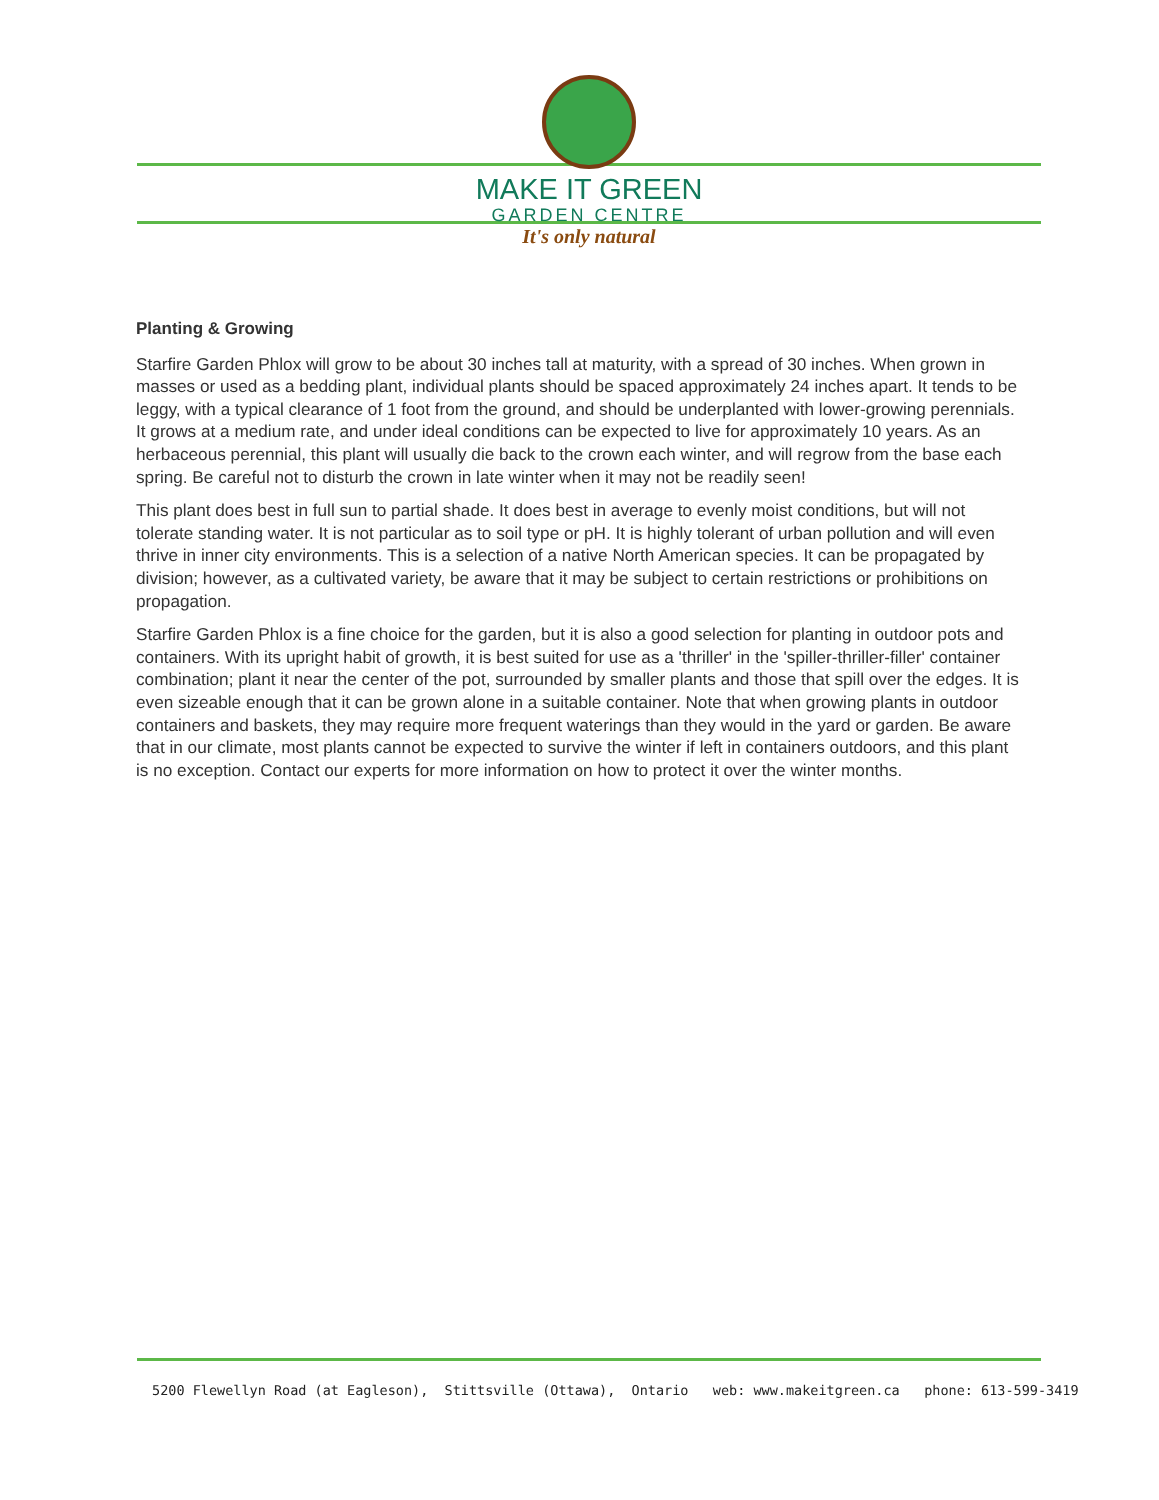MAKE IT GREEN
GARDEN CENTRE
It's only natural
Planting & Growing
Starfire Garden Phlox will grow to be about 30 inches tall at maturity, with a spread of 30 inches. When grown in masses or used as a bedding plant, individual plants should be spaced approximately 24 inches apart. It tends to be leggy, with a typical clearance of 1 foot from the ground, and should be underplanted with lower-growing perennials. It grows at a medium rate, and under ideal conditions can be expected to live for approximately 10 years. As an herbaceous perennial, this plant will usually die back to the crown each winter, and will regrow from the base each spring. Be careful not to disturb the crown in late winter when it may not be readily seen!
This plant does best in full sun to partial shade. It does best in average to evenly moist conditions, but will not tolerate standing water. It is not particular as to soil type or pH. It is highly tolerant of urban pollution and will even thrive in inner city environments. This is a selection of a native North American species. It can be propagated by division; however, as a cultivated variety, be aware that it may be subject to certain restrictions or prohibitions on propagation.
Starfire Garden Phlox is a fine choice for the garden, but it is also a good selection for planting in outdoor pots and containers. With its upright habit of growth, it is best suited for use as a 'thriller' in the 'spiller-thriller-filler' container combination; plant it near the center of the pot, surrounded by smaller plants and those that spill over the edges. It is even sizeable enough that it can be grown alone in a suitable container. Note that when growing plants in outdoor containers and baskets, they may require more frequent waterings than they would in the yard or garden. Be aware that in our climate, most plants cannot be expected to survive the winter if left in containers outdoors, and this plant is no exception. Contact our experts for more information on how to protect it over the winter months.
5200 Flewellyn Road (at Eagleson), Stittsville (Ottawa), Ontario web: www.makeitgreen.ca phone: 613-599-3419